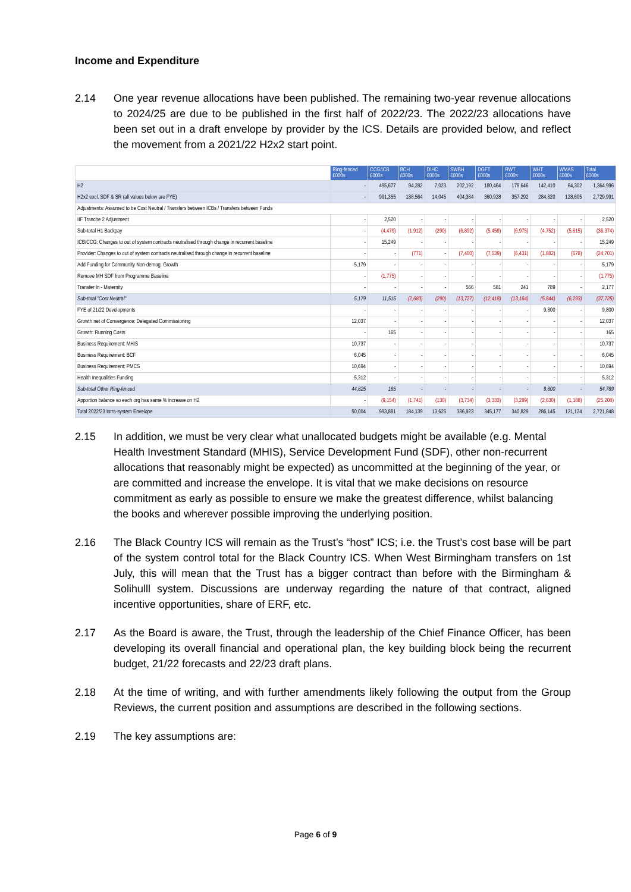Income and Expenditure
2.14 One year revenue allocations have been published. The remaining two-year revenue allocations to 2024/25 are due to be published in the first half of 2022/23. The 2022/23 allocations have been set out in a draft envelope by provider by the ICS. Details are provided below, and reflect the movement from a 2021/22 H2x2 start point.
| | Ring-fenced £000s | CCG/ICB £000s | BCH £000s | DIHC £000s | SWBH £000s | DGFT £000s | RWT £000s | WHT £000s | WMAS £000s | Total £000s |
| --- | --- | --- | --- | --- | --- | --- | --- | --- | --- | --- |
| H2 | - | 495,677 | 94,282 | 7,023 | 202,192 | 180,464 | 178,646 | 142,410 | 64,302 | 1,364,996 |
| H2x2 excl. SDF & SR (all values below are FYE) | - | 991,355 | 188,564 | 14,045 | 404,384 | 360,928 | 357,292 | 284,820 | 128,605 | 2,729,991 |
| Adjustments: Assumed to be Cost Neutral / Transfers between ICBs / Transfers between Funds | | | | | | | | | | |
| IIF Tranche 2 Adjustment | - | 2,520 | - | - | - | - | - | - | - | 2,520 |
| Sub-total H1 Backpay | - | (4,479) | (1,912) | (290) | (6,892) | (5,459) | (6,975) | (4,752) | (5,615) | (36,374) |
| ICB/CCG: Changes to out of system contracts neutralised through change in recurrent baseline | - | 15,249 | - | - | - | - | - | - | - | 15,249 |
| Provider: Changes to out of system contracts neutralised through change in recurrent baseline | - | - | (771) | - | (7,400) | (7,539) | (6,431) | (1,882) | (678) | (24,701) |
| Add Funding for Community Non-demog. Growth | 5,179 | - | - | - | - | - | - | - | - | 5,179 |
| Remove MH SDF from Programme Baseline | - | (1,775) | - | - | - | - | - | - | - | (1,775) |
| Transfer In - Maternity | - | - | - | - | 566 | 581 | 241 | 789 | - | 2,177 |
| Sub-total "Cost Neutral" | 5,179 | 11,515 | (2,683) | (290) | (13,727) | (12,418) | (13,164) | (5,844) | (6,293) | (37,725) |
| FYE of 21/22 Developments | - | - | - | - | - | - | - | 9,800 | - | 9,800 |
| Growth net of Convergence: Delegated Commissioning | 12,037 | - | - | - | - | - | - | - | - | 12,037 |
| Growth: Running Costs | - | 165 | - | - | - | - | - | - | - | 165 |
| Business Requirement: MHIS | 10,737 | - | - | - | - | - | - | - | - | 10,737 |
| Business Requirement: BCF | 6,045 | - | - | - | - | - | - | - | - | 6,045 |
| Business Requirement: PMCS | 10,694 | - | - | - | - | - | - | - | - | 10,694 |
| Health Inequalities Funding | 5,312 | - | - | - | - | - | - | - | - | 5,312 |
| Sub-total Other Ring-fenced | 44,825 | 165 | - | - | - | - | - | 9,800 | - | 54,789 |
| Apportion balance so each org has same % increase on H2 | - | (9,154) | (1,741) | (130) | (3,734) | (3,333) | (3,299) | (2,630) | (1,188) | (25,208) |
| Total 2022/23 Intra-system Envelope | 50,004 | 993,881 | 184,139 | 13,625 | 386,923 | 345,177 | 340,829 | 286,145 | 121,124 | 2,721,848 |
2.15 In addition, we must be very clear what unallocated budgets might be available (e.g. Mental Health Investment Standard (MHIS), Service Development Fund (SDF), other non-recurrent allocations that reasonably might be expected) as uncommitted at the beginning of the year, or are committed and increase the envelope. It is vital that we make decisions on resource commitment as early as possible to ensure we make the greatest difference, whilst balancing the books and wherever possible improving the underlying position.
2.16 The Black Country ICS will remain as the Trust’s “host” ICS; i.e. the Trust’s cost base will be part of the system control total for the Black Country ICS. When West Birmingham transfers on 1st July, this will mean that the Trust has a bigger contract than before with the Birmingham & Solihulll system. Discussions are underway regarding the nature of that contract, aligned incentive opportunities, share of ERF, etc.
2.17 As the Board is aware, the Trust, through the leadership of the Chief Finance Officer, has been developing its overall financial and operational plan, the key building block being the recurrent budget, 21/22 forecasts and 22/23 draft plans.
2.18 At the time of writing, and with further amendments likely following the output from the Group Reviews, the current position and assumptions are described in the following sections.
2.19 The key assumptions are:
Page 6 of 9